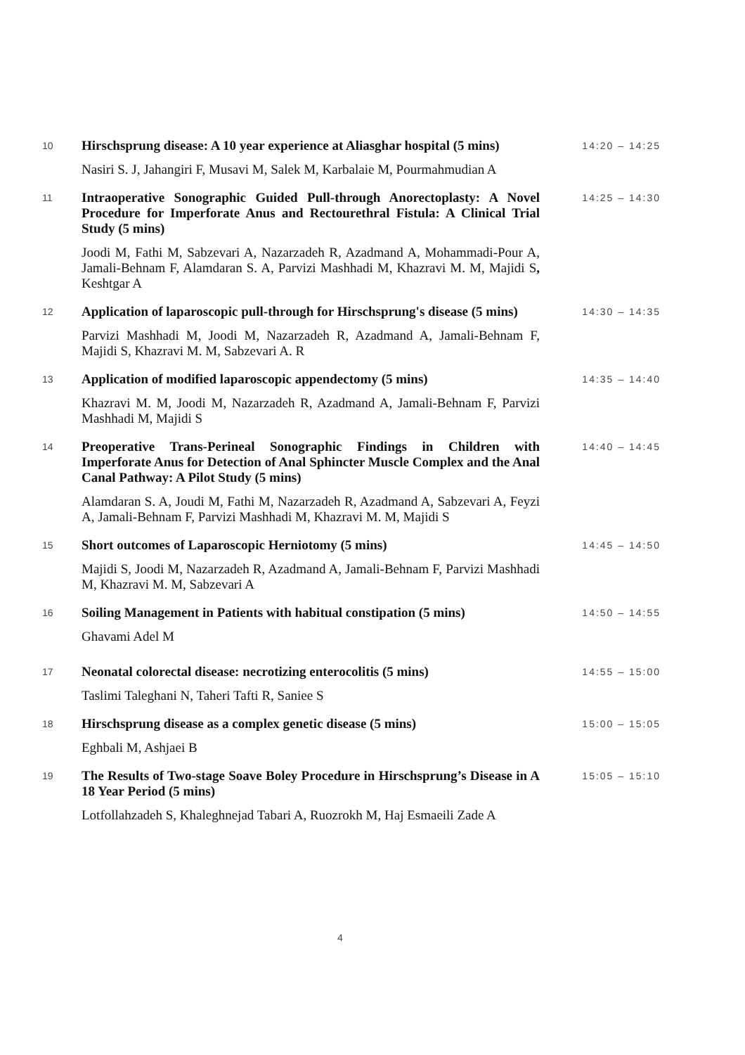| 10 | Hirschsprung disease: A 10 year experience at Aliasghar hospital (5 mins) | 14:20 – 14:25 |
| | Nasiri S. J, Jahangiri F, Musavi M, Salek M, Karbalaie M, Pourmahmudian A | |
| 11 | Intraoperative Sonographic Guided Pull-through Anorectoplasty: A Novel Procedure for Imperforate Anus and Rectourethral Fistula: A Clinical Trial Study (5 mins) | 14:25 – 14:30 |
| | Joodi M, Fathi M, Sabzevari A, Nazarzadeh R, Azadmand A, Mohammadi-Pour A, Jamali-Behnam F, Alamdaran S. A, Parvizi Mashhadi M, Khazravi M. M, Majidi S , Keshtgar A | |
| 12 | Application of laparoscopic pull-through for Hirschsprung's disease (5 mins) | 14:30 – 14:35 |
| | Parvizi Mashhadi M, Joodi M, Nazarzadeh R, Azadmand A, Jamali-Behnam F, Majidi S, Khazravi M. M, Sabzevari A. R | |
| 13 | Application of modified laparoscopic appendectomy (5 mins) | 14:35 – 14:40 |
| | Khazravi M. M, Joodi M, Nazarzadeh R, Azadmand A, Jamali-Behnam F, Parvizi Mashhadi M, Majidi S | |
| 14 | Preoperative Trans-Perineal Sonographic Findings in Children with Imperforate Anus for Detection of Anal Sphincter Muscle Complex and the Anal Canal Pathway: A Pilot Study (5 mins) | 14:40 – 14:45 |
| | Alamdaran S. A, Joudi M, Fathi M, Nazarzadeh R, Azadmand A, Sabzevari A, Feyzi A, Jamali-Behnam F, Parvizi Mashhadi M, Khazravi M. M, Majidi S | |
| 15 | Short outcomes of Laparoscopic Herniotomy (5 mins) | 14:45 – 14:50 |
| | Majidi S, Joodi M, Nazarzadeh R, Azadmand A, Jamali-Behnam F, Parvizi Mashhadi M, Khazravi M. M, Sabzevari A | |
| 16 | Soiling Management in Patients with habitual constipation (5 mins) | 14:50 – 14:55 |
| | Ghavami Adel M | |
| 17 | Neonatal colorectal disease: necrotizing enterocolitis (5 mins) | 14:55 – 15:00 |
| | Taslimi Taleghani N, Taheri Tafti R, Saniee S | |
| 18 | Hirschsprung disease as a complex genetic disease (5 mins) | 15:00 – 15:05 |
| | Eghbali M, Ashjaei B | |
| 19 | The Results of Two-stage Soave Boley Procedure in Hirschsprung’s Disease in A 18 Year Period (5 mins) | 15:05 – 15:10 |
| | Lotfollahzadeh S, Khaleghnejad Tabari A, Ruozrokh M, Haj Esmaeili Zade A | |
4